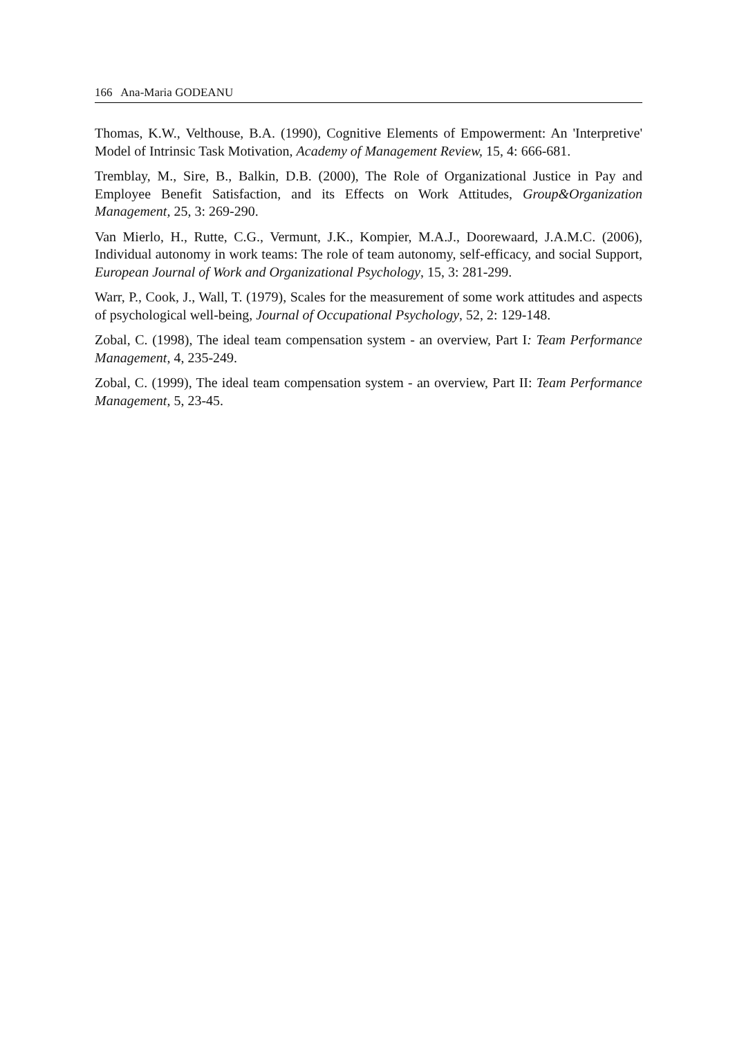166 Ana-Maria GODEANU
Thomas, K.W., Velthouse, B.A. (1990), Cognitive Elements of Empowerment: An 'Interpretive' Model of Intrinsic Task Motivation, Academy of Management Review, 15, 4: 666-681.
Tremblay, M., Sire, B., Balkin, D.B. (2000), The Role of Organizational Justice in Pay and Employee Benefit Satisfaction, and its Effects on Work Attitudes, Group&Organization Management, 25, 3: 269-290.
Van Mierlo, H., Rutte, C.G., Vermunt, J.K., Kompier, M.A.J., Doorewaard, J.A.M.C. (2006), Individual autonomy in work teams: The role of team autonomy, self-efficacy, and social Support, European Journal of Work and Organizational Psychology, 15, 3: 281-299.
Warr, P., Cook, J., Wall, T. (1979), Scales for the measurement of some work attitudes and aspects of psychological well-being, Journal of Occupational Psychology, 52, 2: 129-148.
Zobal, C. (1998), The ideal team compensation system - an overview, Part I: Team Performance Management, 4, 235-249.
Zobal, C. (1999), The ideal team compensation system - an overview, Part II: Team Performance Management, 5, 23-45.